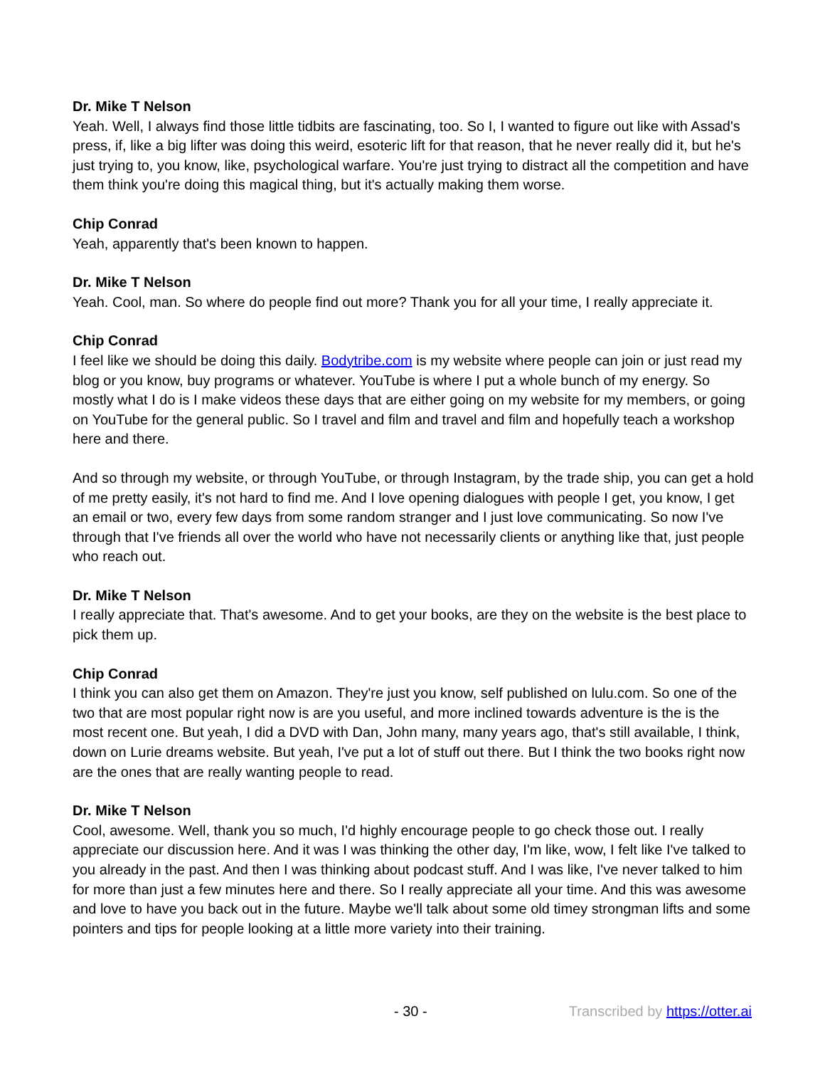Dr. Mike T Nelson
Yeah. Well, I always find those little tidbits are fascinating, too. So I, I wanted to figure out like with Assad's press, if, like a big lifter was doing this weird, esoteric lift for that reason, that he never really did it, but he's just trying to, you know, like, psychological warfare. You're just trying to distract all the competition and have them think you're doing this magical thing, but it's actually making them worse.
Chip Conrad
Yeah, apparently that's been known to happen.
Dr. Mike T Nelson
Yeah. Cool, man. So where do people find out more? Thank you for all your time, I really appreciate it.
Chip Conrad
I feel like we should be doing this daily. Bodytribe.com is my website where people can join or just read my blog or you know, buy programs or whatever. YouTube is where I put a whole bunch of my energy. So mostly what I do is I make videos these days that are either going on my website for my members, or going on YouTube for the general public. So I travel and film and travel and film and hopefully teach a workshop here and there.
And so through my website, or through YouTube, or through Instagram, by the trade ship, you can get a hold of me pretty easily, it's not hard to find me. And I love opening dialogues with people I get, you know, I get an email or two, every few days from some random stranger and I just love communicating. So now I've through that I've friends all over the world who have not necessarily clients or anything like that, just people who reach out.
Dr. Mike T Nelson
I really appreciate that. That's awesome. And to get your books, are they on the website is the best place to pick them up.
Chip Conrad
I think you can also get them on Amazon. They're just you know, self published on lulu.com. So one of the two that are most popular right now is are you useful, and more inclined towards adventure is the is the most recent one. But yeah, I did a DVD with Dan, John many, many years ago, that's still available, I think, down on Lurie dreams website. But yeah, I've put a lot of stuff out there. But I think the two books right now are the ones that are really wanting people to read.
Dr. Mike T Nelson
Cool, awesome. Well, thank you so much, I'd highly encourage people to go check those out. I really appreciate our discussion here. And it was I was thinking the other day, I'm like, wow, I felt like I've talked to you already in the past. And then I was thinking about podcast stuff. And I was like, I've never talked to him for more than just a few minutes here and there. So I really appreciate all your time. And this was awesome and love to have you back out in the future. Maybe we'll talk about some old timey strongman lifts and some pointers and tips for people looking at a little more variety into their training.
- 30 - Transcribed by https://otter.ai